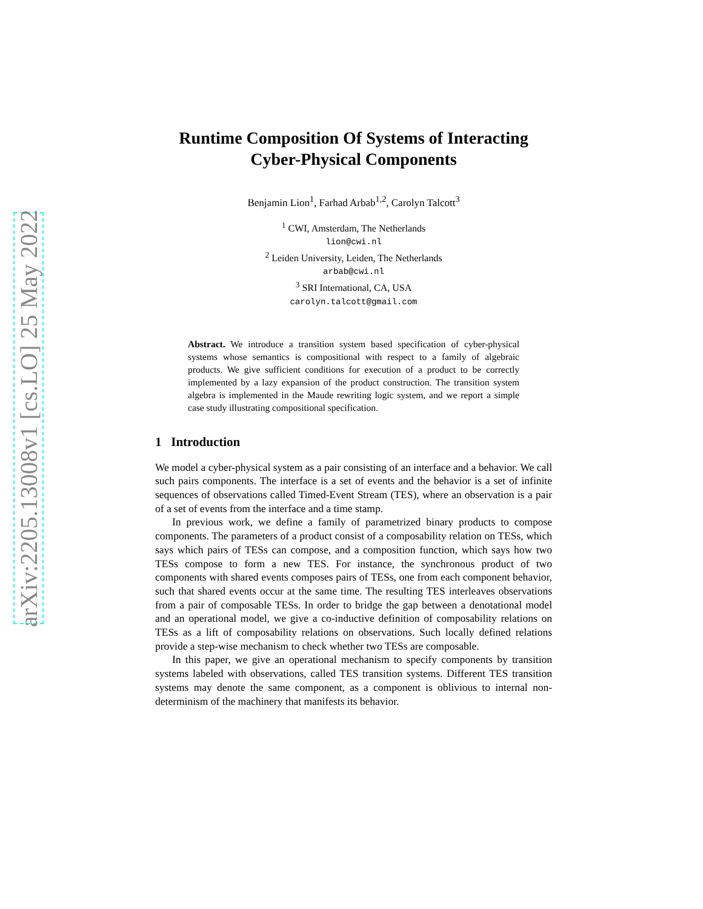arXiv:2205.13008v1 [cs.LO] 25 May 2022
Runtime Composition Of Systems of Interacting Cyber-Physical Components
Benjamin Lion<sup>1</sup>, Farhad Arbab<sup>1,2</sup>, Carolyn Talcott<sup>3</sup>
<sup>1</sup> CWI, Amsterdam, The Netherlands
lion@cwi.nl
<sup>2</sup> Leiden University, Leiden, The Netherlands
arbab@cwi.nl
<sup>3</sup> SRI International, CA, USA
carolyn.talcott@gmail.com
Abstract. We introduce a transition system based specification of cyber-physical systems whose semantics is compositional with respect to a family of algebraic products. We give sufficient conditions for execution of a product to be correctly implemented by a lazy expansion of the product construction. The transition system algebra is implemented in the Maude rewriting logic system, and we report a simple case study illustrating compositional specification.
1 Introduction
We model a cyber-physical system as a pair consisting of an interface and a behavior. We call such pairs components. The interface is a set of events and the behavior is a set of infinite sequences of observations called Timed-Event Stream (TES), where an observation is a pair of a set of events from the interface and a time stamp.
In previous work, we define a family of parametrized binary products to compose components. The parameters of a product consist of a composability relation on TESs, which says which pairs of TESs can compose, and a composition function, which says how two TESs compose to form a new TES. For instance, the synchronous product of two components with shared events composes pairs of TESs, one from each component behavior, such that shared events occur at the same time. The resulting TES interleaves observations from a pair of composable TESs. In order to bridge the gap between a denotational model and an operational model, we give a co-inductive definition of composability relations on TESs as a lift of composability relations on observations. Such locally defined relations provide a step-wise mechanism to check whether two TESs are composable.
In this paper, we give an operational mechanism to specify components by transition systems labeled with observations, called TES transition systems. Different TES transition systems may denote the same component, as a component is oblivious to internal non-determinism of the machinery that manifests its behavior.